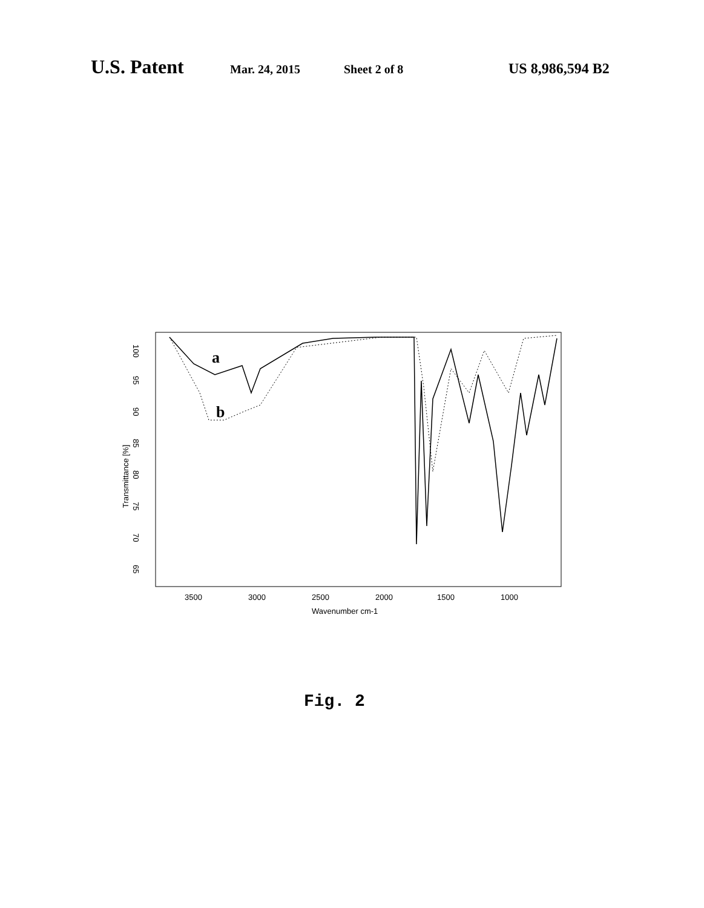U.S. Patent
Mar. 24, 2015 Sheet 2 of 8
US 8,986,594 B2
100
95
90
85
80
75
70
65
Transmittance [%]
a
b
3500
3000
2500
2000
1500
1000
Wavenumber cm-1
Fig. 2